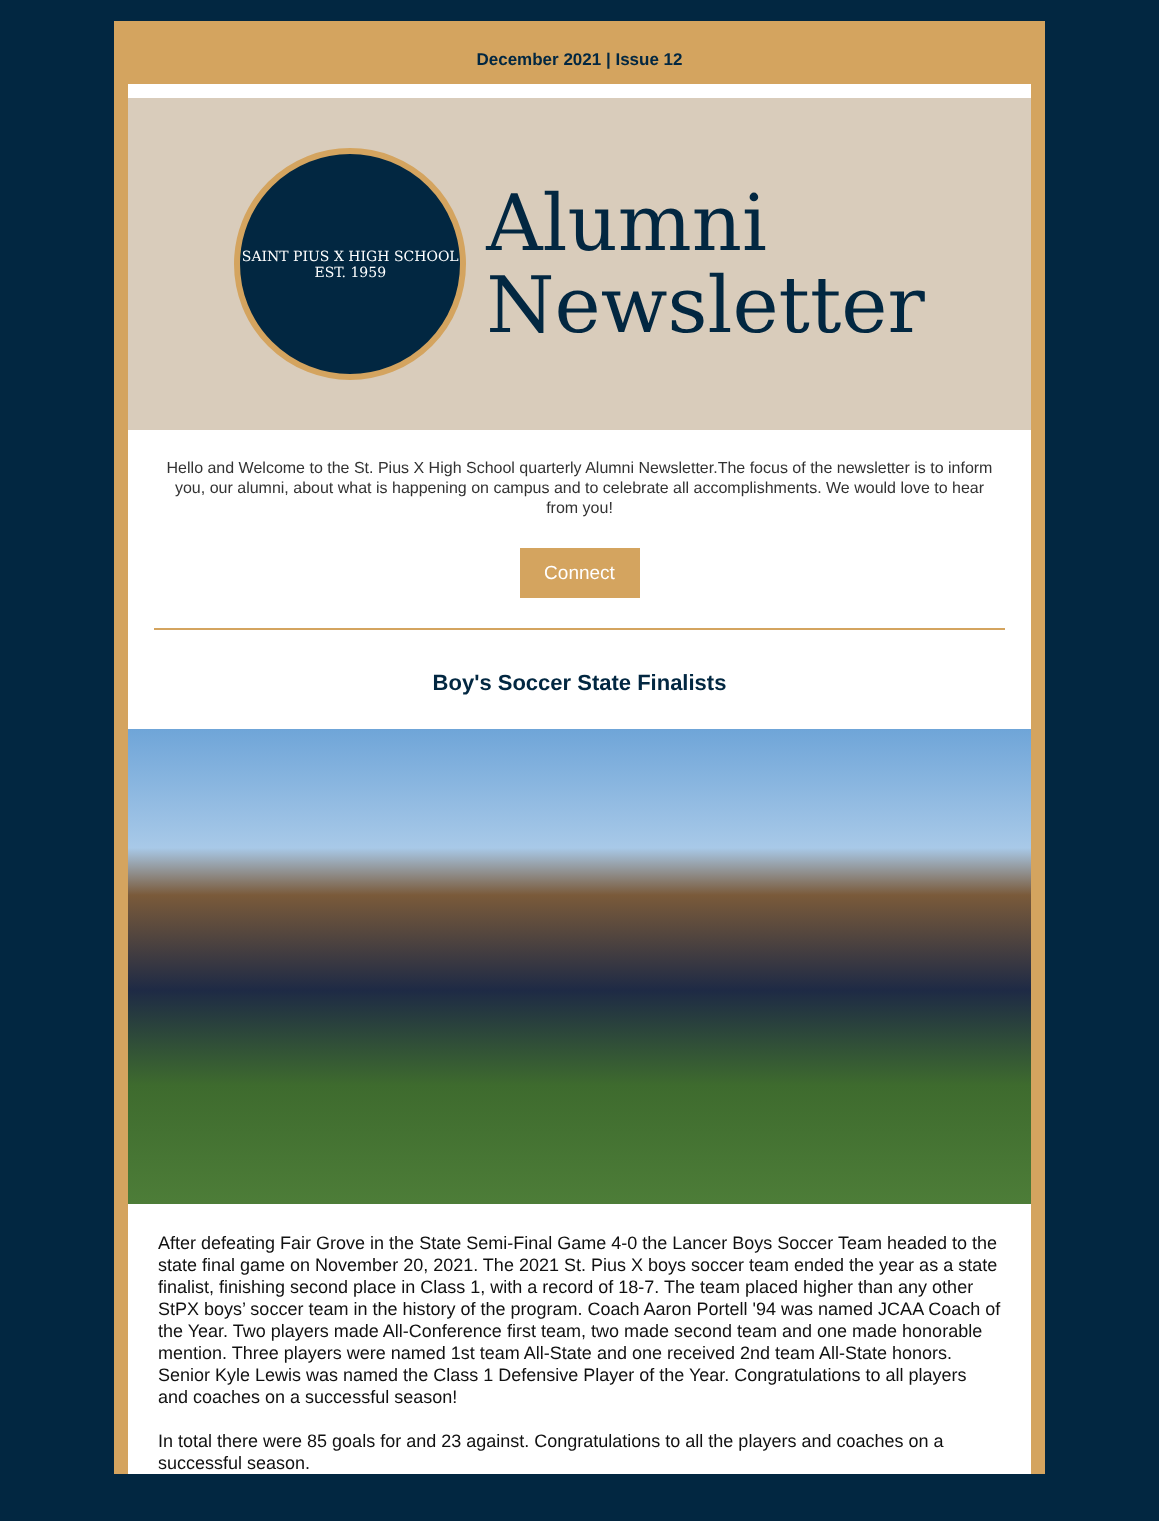December 2021 | Issue 12
SAINT PIUS X HIGH SCHOOL
EST. 1959
Alumni
Newsletter
Hello and Welcome to the St. Pius X High School quarterly Alumni Newsletter.The focus of the newsletter is to inform you, our alumni, about what is happening on campus and to celebrate all accomplishments. We would love to hear from you!
Connect
Boy's Soccer State Finalists
After defeating Fair Grove in the State Semi-Final Game 4-0 the Lancer Boys Soccer Team headed to the state final game on November 20, 2021. The 2021 St. Pius X boys soccer team ended the year as a state finalist, finishing second place in Class 1, with a record of 18-7. The team placed higher than any other StPX boys’ soccer team in the history of the program. Coach Aaron Portell '94 was named JCAA Coach of the Year. Two players made All-Conference first team, two made second team and one made honorable mention. Three players were named 1st team All-State and one received 2nd team All-State honors. Senior Kyle Lewis was named the Class 1 Defensive Player of the Year. Congratulations to all players and coaches on a successful season!
In total there were 85 goals for and 23 against. Congratulations to all the players and coaches on a successful season.